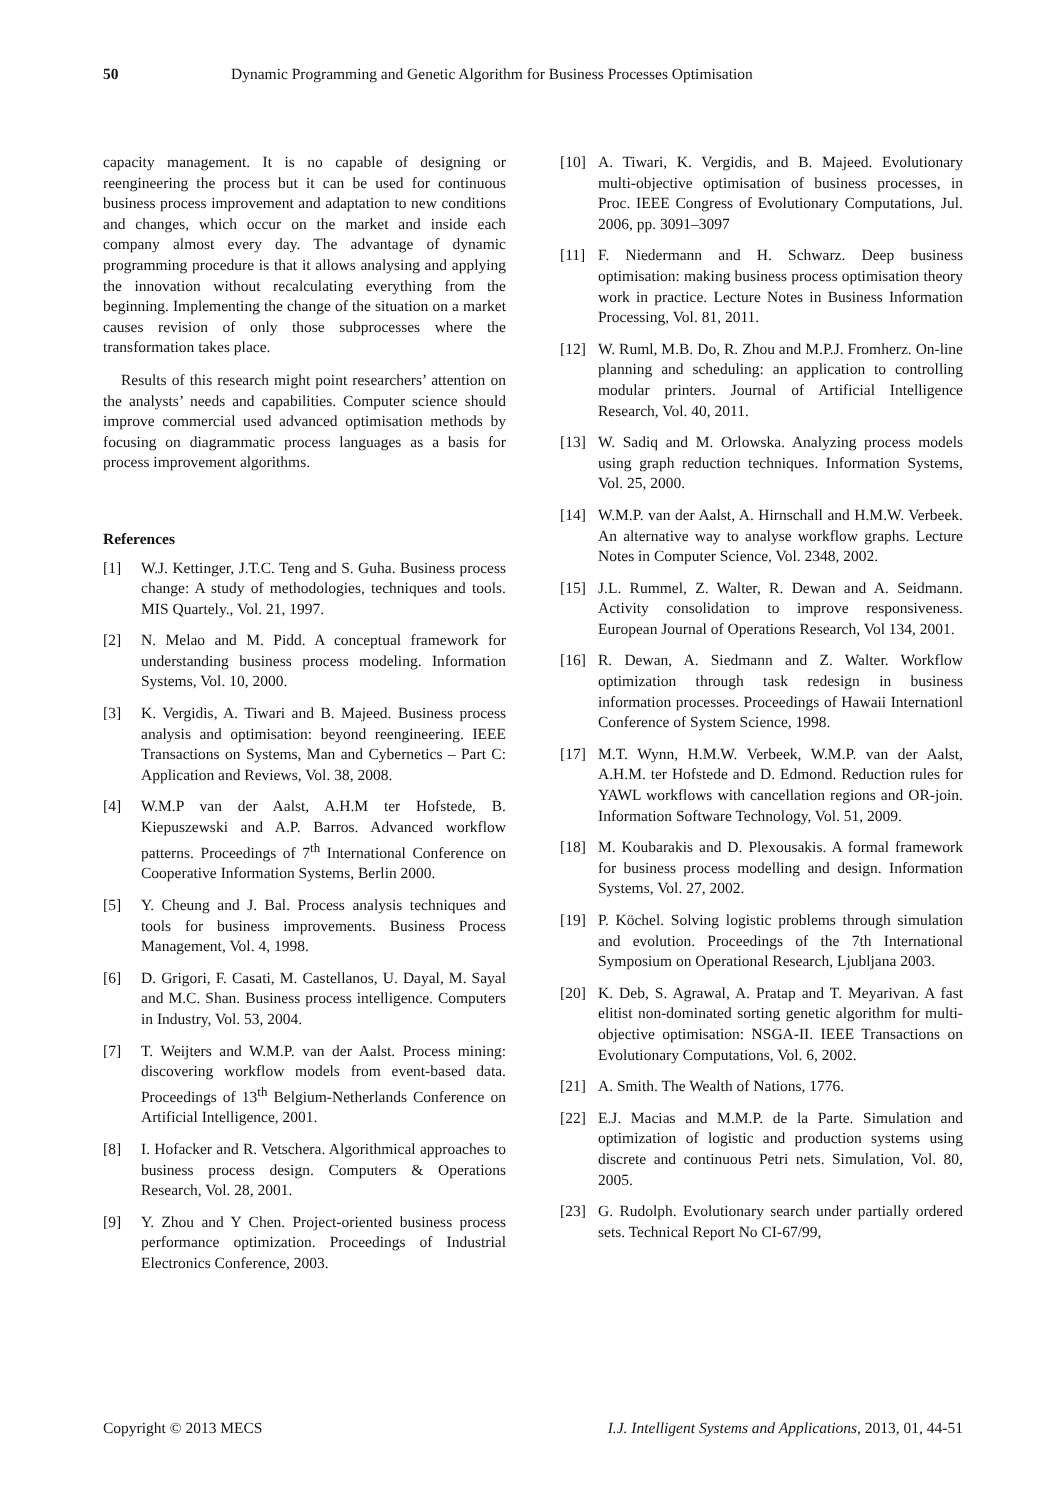50 Dynamic Programming and Genetic Algorithm for Business Processes Optimisation
capacity management. It is no capable of designing or reengineering the process but it can be used for continuous business process improvement and adaptation to new conditions and changes, which occur on the market and inside each company almost every day. The advantage of dynamic programming procedure is that it allows analysing and applying the innovation without recalculating everything from the beginning. Implementing the change of the situation on a market causes revision of only those subprocesses where the transformation takes place.
Results of this research might point researchers’ attention on the analysts’ needs and capabilities. Computer science should improve commercial used advanced optimisation methods by focusing on diagrammatic process languages as a basis for process improvement algorithms.
References
[1] W.J. Kettinger, J.T.C. Teng and S. Guha. Business process change: A study of methodologies, techniques and tools. MIS Quartely., Vol. 21, 1997.
[2] N. Melao and M. Pidd. A conceptual framework for understanding business process modeling. Information Systems, Vol. 10, 2000.
[3] K. Vergidis, A. Tiwari and B. Majeed. Business process analysis and optimisation: beyond reengineering. IEEE Transactions on Systems, Man and Cybernetics – Part C: Application and Reviews, Vol. 38, 2008.
[4] W.M.P van der Aalst, A.H.M ter Hofstede, B. Kiepuszewski and A.P. Barros. Advanced workflow patterns. Proceedings of 7<sup>th</sup> International Conference on Cooperative Information Systems, Berlin 2000.
[5] Y. Cheung and J. Bal. Process analysis techniques and tools for business improvements. Business Process Management, Vol. 4, 1998.
[6] D. Grigori, F. Casati, M. Castellanos, U. Dayal, M. Sayal and M.C. Shan. Business process intelligence. Computers in Industry, Vol. 53, 2004.
[7] T. Weijters and W.M.P. van der Aalst. Process mining: discovering workflow models from event-based data. Proceedings of 13<sup>th</sup> Belgium-Netherlands Conference on Artificial Intelligence, 2001.
[8] I. Hofacker and R. Vetschera. Algorithmical approaches to business process design. Computers & Operations Research, Vol. 28, 2001.
[9] Y. Zhou and Y Chen. Project-oriented business process performance optimization. Proceedings of Industrial Electronics Conference, 2003.
[10] A. Tiwari, K. Vergidis, and B. Majeed. Evolutionary multi-objective optimisation of business processes, in Proc. IEEE Congress of Evolutionary Computations, Jul. 2006, pp. 3091–3097
[11] F. Niedermann and H. Schwarz. Deep business optimisation: making business process optimisation theory work in practice. Lecture Notes in Business Information Processing, Vol. 81, 2011.
[12] W. Ruml, M.B. Do, R. Zhou and M.P.J. Fromherz. On-line planning and scheduling: an application to controlling modular printers. Journal of Artificial Intelligence Research, Vol. 40, 2011.
[13] W. Sadiq and M. Orlowska. Analyzing process models using graph reduction techniques. Information Systems, Vol. 25, 2000.
[14] W.M.P. van der Aalst, A. Hirnschall and H.M.W. Verbeek. An alternative way to analyse workflow graphs. Lecture Notes in Computer Science, Vol. 2348, 2002.
[15] J.L. Rummel, Z. Walter, R. Dewan and A. Seidmann. Activity consolidation to improve responsiveness. European Journal of Operations Research, Vol 134, 2001.
[16] R. Dewan, A. Siedmann and Z. Walter. Workflow optimization through task redesign in business information processes. Proceedings of Hawaii Internationl Conference of System Science, 1998.
[17] M.T. Wynn, H.M.W. Verbeek, W.M.P. van der Aalst, A.H.M. ter Hofstede and D. Edmond. Reduction rules for YAWL workflows with cancellation regions and OR-join. Information Software Technology, Vol. 51, 2009.
[18] M. Koubarakis and D. Plexousakis. A formal framework for business process modelling and design. Information Systems, Vol. 27, 2002.
[19] P. Köchel. Solving logistic problems through simulation and evolution. Proceedings of the 7th International Symposium on Operational Research, Ljubljana 2003.
[20] K. Deb, S. Agrawal, A. Pratap and T. Meyarivan. A fast elitist non-dominated sorting genetic algorithm for multi-objective optimisation: NSGA-II. IEEE Transactions on Evolutionary Computations, Vol. 6, 2002.
[21] A. Smith. The Wealth of Nations, 1776.
[22] E.J. Macias and M.M.P. de la Parte. Simulation and optimization of logistic and production systems using discrete and continuous Petri nets. Simulation, Vol. 80, 2005.
[23] G. Rudolph. Evolutionary search under partially ordered sets. Technical Report No CI-67/99,
Copyright © 2013 MECS I.J. Intelligent Systems and Applications, 2013, 01, 44-51